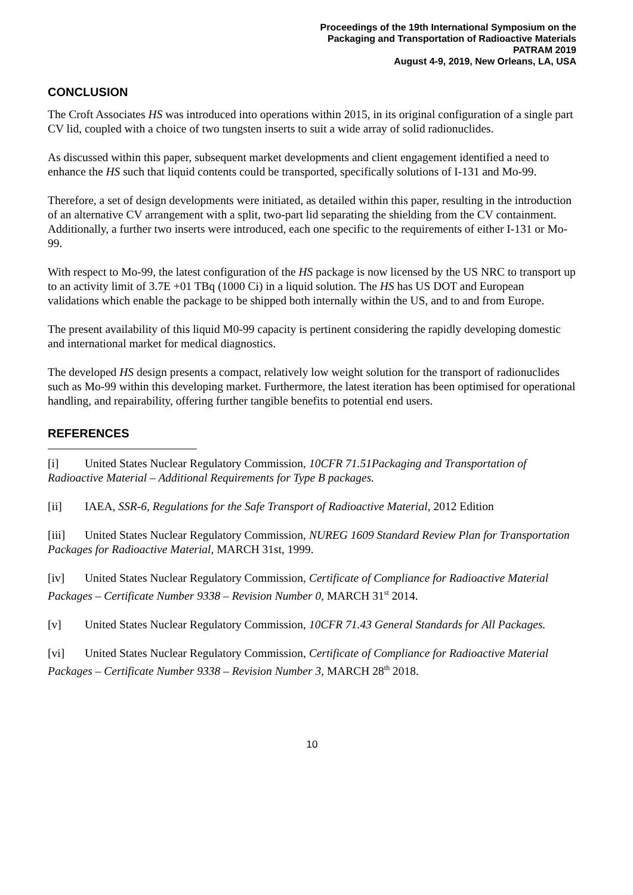Proceedings of the 19th International Symposium on the
Packaging and Transportation of Radioactive Materials
PATRAM 2019
August 4-9, 2019, New Orleans, LA, USA
CONCLUSION
The Croft Associates HS was introduced into operations within 2015, in its original configuration of a single part CV lid, coupled with a choice of two tungsten inserts to suit a wide array of solid radionuclides.
As discussed within this paper, subsequent market developments and client engagement identified a need to enhance the HS such that liquid contents could be transported, specifically solutions of I-131 and Mo-99.
Therefore, a set of design developments were initiated, as detailed within this paper, resulting in the introduction of an alternative CV arrangement with a split, two-part lid separating the shielding from the CV containment. Additionally, a further two inserts were introduced, each one specific to the requirements of either I-131 or Mo-99.
With respect to Mo-99, the latest configuration of the HS package is now licensed by the US NRC to transport up to an activity limit of 3.7E +01 TBq (1000 Ci) in a liquid solution. The HS has US DOT and European validations which enable the package to be shipped both internally within the US, and to and from Europe.
The present availability of this liquid M0-99 capacity is pertinent considering the rapidly developing domestic and international market for medical diagnostics.
The developed HS design presents a compact, relatively low weight solution for the transport of radionuclides such as Mo-99 within this developing market. Furthermore, the latest iteration has been optimised for operational handling, and repairability, offering further tangible benefits to potential end users.
REFERENCES
[i] United States Nuclear Regulatory Commission, 10CFR 71.51Packaging and Transportation of Radioactive Material – Additional Requirements for Type B packages.
[ii] IAEA, SSR-6, Regulations for the Safe Transport of Radioactive Material, 2012 Edition
[iii] United States Nuclear Regulatory Commission, NUREG 1609 Standard Review Plan for Transportation Packages for Radioactive Material, MARCH 31st, 1999.
[iv] United States Nuclear Regulatory Commission, Certificate of Compliance for Radioactive Material Packages – Certificate Number 9338 – Revision Number 0, MARCH 31<sup>st</sup> 2014.
[v] United States Nuclear Regulatory Commission, 10CFR 71.43 General Standards for All Packages.
[vi] United States Nuclear Regulatory Commission, Certificate of Compliance for Radioactive Material Packages – Certificate Number 9338 – Revision Number 3, MARCH 28<sup>th</sup> 2018.
10